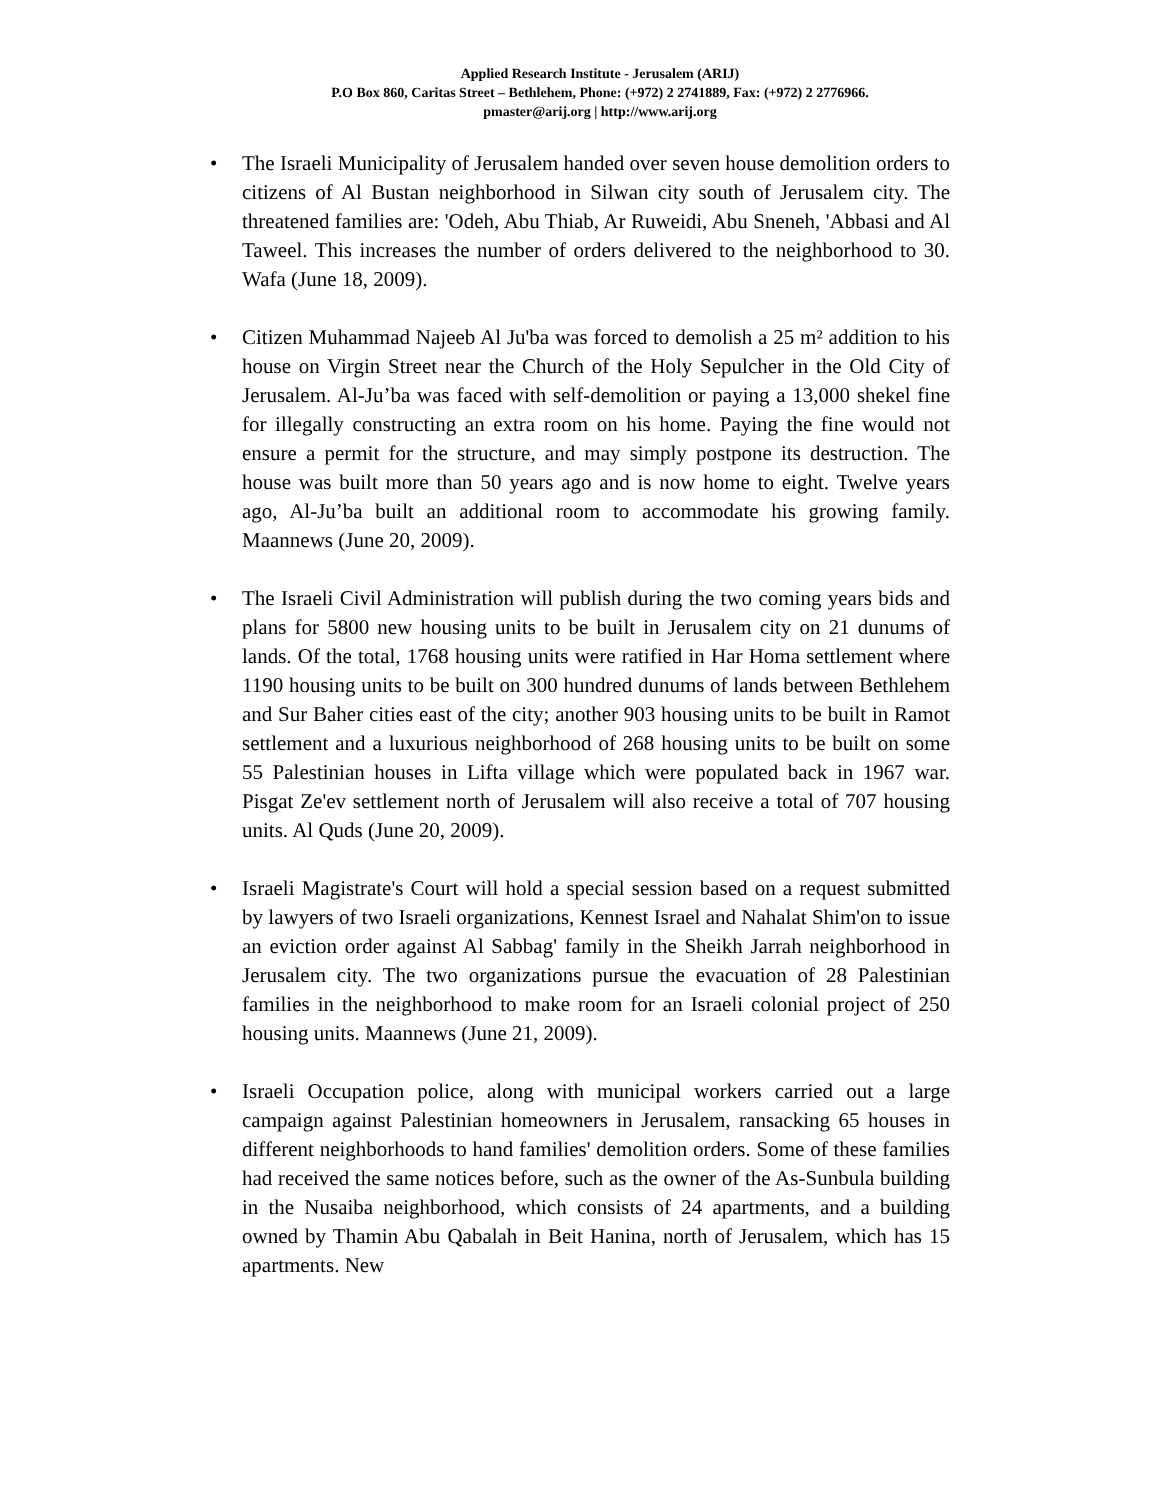Applied Research Institute - Jerusalem (ARIJ)
P.O Box 860, Caritas Street – Bethlehem, Phone: (+972) 2 2741889, Fax: (+972) 2 2776966.
pmaster@arij.org | http://www.arij.org
The Israeli Municipality of Jerusalem handed over seven house demolition orders to citizens of Al Bustan neighborhood in Silwan city south of Jerusalem city. The threatened families are: 'Odeh, Abu Thiab, Ar Ruweidi, Abu Sneneh, 'Abbasi and Al Taweel. This increases the number of orders delivered to the neighborhood to 30. Wafa (June 18, 2009).
Citizen Muhammad Najeeb Al Ju'ba was forced to demolish a 25 m² addition to his house on Virgin Street near the Church of the Holy Sepulcher in the Old City of Jerusalem. Al-Ju’ba was faced with self-demolition or paying a 13,000 shekel fine for illegally constructing an extra room on his home. Paying the fine would not ensure a permit for the structure, and may simply postpone its destruction. The house was built more than 50 years ago and is now home to eight. Twelve years ago, Al-Ju’ba built an additional room to accommodate his growing family. Maannews (June 20, 2009).
The Israeli Civil Administration will publish during the two coming years bids and plans for 5800 new housing units to be built in Jerusalem city on 21 dunums of lands. Of the total, 1768 housing units were ratified in Har Homa settlement where 1190 housing units to be built on 300 hundred dunums of lands between Bethlehem and Sur Baher cities east of the city; another 903 housing units to be built in Ramot settlement and a luxurious neighborhood of 268 housing units to be built on some 55 Palestinian houses in Lifta village which were populated back in 1967 war. Pisgat Ze'ev settlement north of Jerusalem will also receive a total of 707 housing units. Al Quds (June 20, 2009).
Israeli Magistrate's Court will hold a special session based on a request submitted by lawyers of two Israeli organizations, Kennest Israel and Nahalat Shim'on to issue an eviction order against Al Sabbag' family in the Sheikh Jarrah neighborhood in Jerusalem city. The two organizations pursue the evacuation of 28 Palestinian families in the neighborhood to make room for an Israeli colonial project of 250 housing units. Maannews (June 21, 2009).
Israeli Occupation police, along with municipal workers carried out a large campaign against Palestinian homeowners in Jerusalem, ransacking 65 houses in different neighborhoods to hand families' demolition orders. Some of these families had received the same notices before, such as the owner of the As-Sunbula building in the Nusaiba neighborhood, which consists of 24 apartments, and a building owned by Thamin Abu Qabalah in Beit Hanina, north of Jerusalem, which has 15 apartments. New